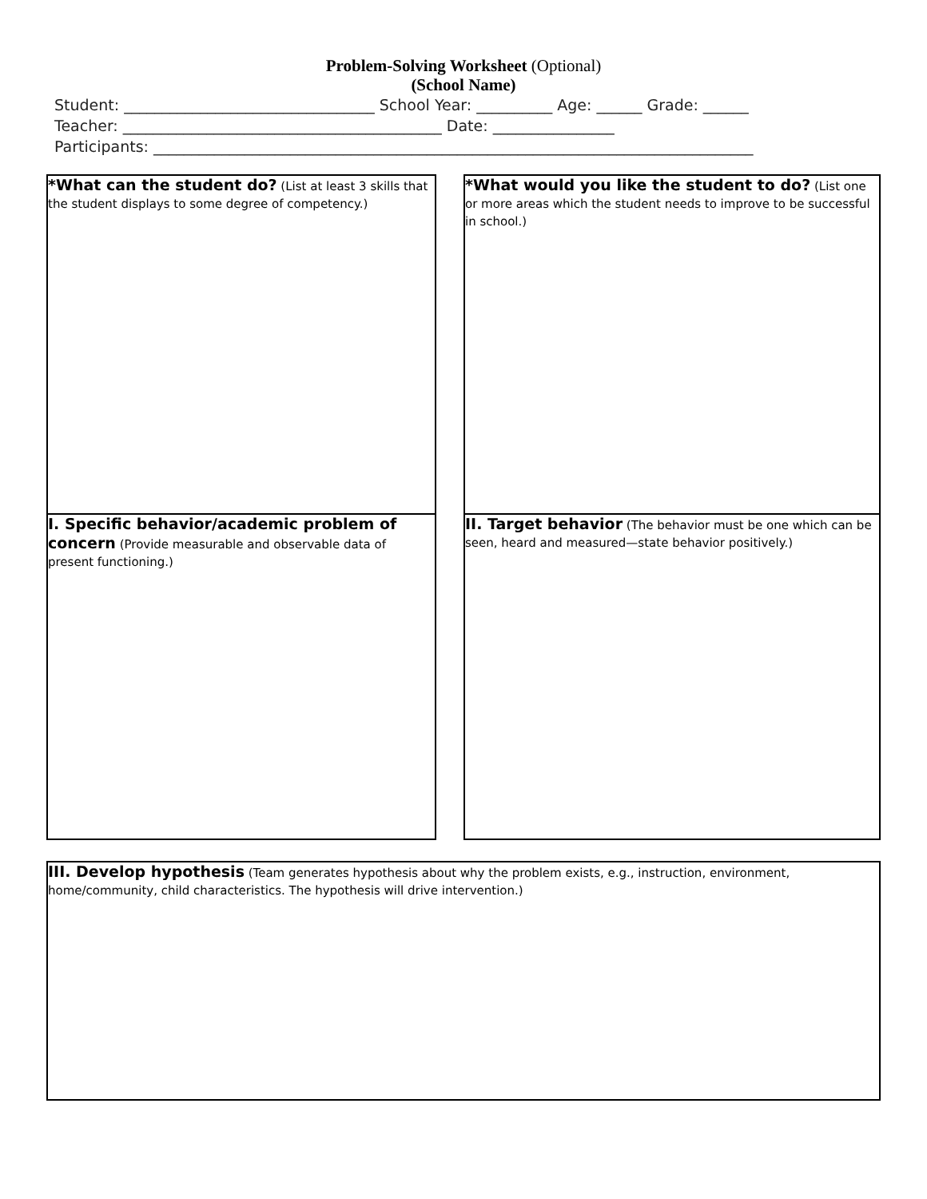Problem-Solving Worksheet (Optional)
(School Name)
Student: _________________________________ School Year: __________ Age: ______ Grade: ______
Teacher: __________________________________________ Date: ________________
Participants: _______________________________________________________________________________
*What can the student do? (List at least 3 skills that the student displays to some degree of competency.)
I. Specific behavior/academic problem of concern (Provide measurable and observable data of present functioning.)
*What would you like the student to do? (List one or more areas which the student needs to improve to be successful in school.)
II. Target behavior (The behavior must be one which can be seen, heard and measured—state behavior positively.)
III. Develop hypothesis (Team generates hypothesis about why the problem exists, e.g., instruction, environment, home/community, child characteristics. The hypothesis will drive intervention.)